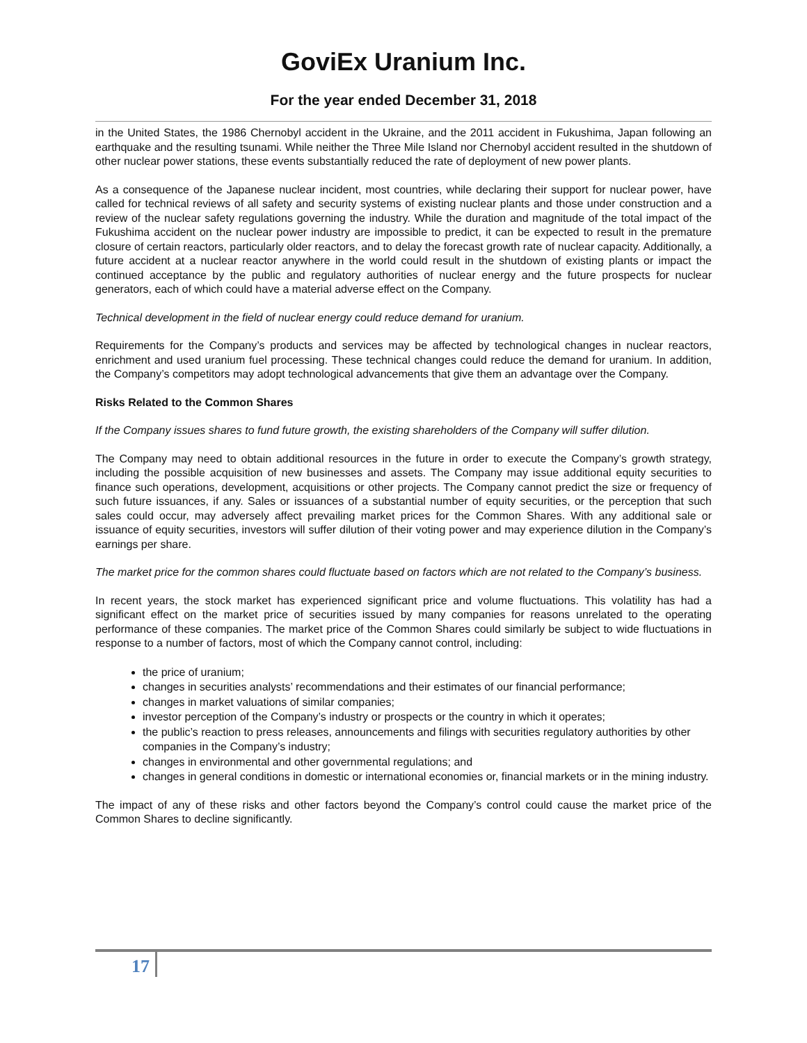GoviEx Uranium Inc.
For the year ended December 31, 2018
in the United States, the 1986 Chernobyl accident in the Ukraine, and the 2011 accident in Fukushima, Japan following an earthquake and the resulting tsunami. While neither the Three Mile Island nor Chernobyl accident resulted in the shutdown of other nuclear power stations, these events substantially reduced the rate of deployment of new power plants.
As a consequence of the Japanese nuclear incident, most countries, while declaring their support for nuclear power, have called for technical reviews of all safety and security systems of existing nuclear plants and those under construction and a review of the nuclear safety regulations governing the industry. While the duration and magnitude of the total impact of the Fukushima accident on the nuclear power industry are impossible to predict, it can be expected to result in the premature closure of certain reactors, particularly older reactors, and to delay the forecast growth rate of nuclear capacity. Additionally, a future accident at a nuclear reactor anywhere in the world could result in the shutdown of existing plants or impact the continued acceptance by the public and regulatory authorities of nuclear energy and the future prospects for nuclear generators, each of which could have a material adverse effect on the Company.
Technical development in the field of nuclear energy could reduce demand for uranium.
Requirements for the Company’s products and services may be affected by technological changes in nuclear reactors, enrichment and used uranium fuel processing. These technical changes could reduce the demand for uranium. In addition, the Company’s competitors may adopt technological advancements that give them an advantage over the Company.
Risks Related to the Common Shares
If the Company issues shares to fund future growth, the existing shareholders of the Company will suffer dilution.
The Company may need to obtain additional resources in the future in order to execute the Company’s growth strategy, including the possible acquisition of new businesses and assets. The Company may issue additional equity securities to finance such operations, development, acquisitions or other projects. The Company cannot predict the size or frequency of such future issuances, if any. Sales or issuances of a substantial number of equity securities, or the perception that such sales could occur, may adversely affect prevailing market prices for the Common Shares. With any additional sale or issuance of equity securities, investors will suffer dilution of their voting power and may experience dilution in the Company’s earnings per share.
The market price for the common shares could fluctuate based on factors which are not related to the Company’s business.
In recent years, the stock market has experienced significant price and volume fluctuations. This volatility has had a significant effect on the market price of securities issued by many companies for reasons unrelated to the operating performance of these companies. The market price of the Common Shares could similarly be subject to wide fluctuations in response to a number of factors, most of which the Company cannot control, including:
the price of uranium;
changes in securities analysts’ recommendations and their estimates of our financial performance;
changes in market valuations of similar companies;
investor perception of the Company’s industry or prospects or the country in which it operates;
the public’s reaction to press releases, announcements and filings with securities regulatory authorities by other companies in the Company’s industry;
changes in environmental and other governmental regulations; and
changes in general conditions in domestic or international economies or, financial markets or in the mining industry.
The impact of any of these risks and other factors beyond the Company’s control could cause the market price of the Common Shares to decline significantly.
17